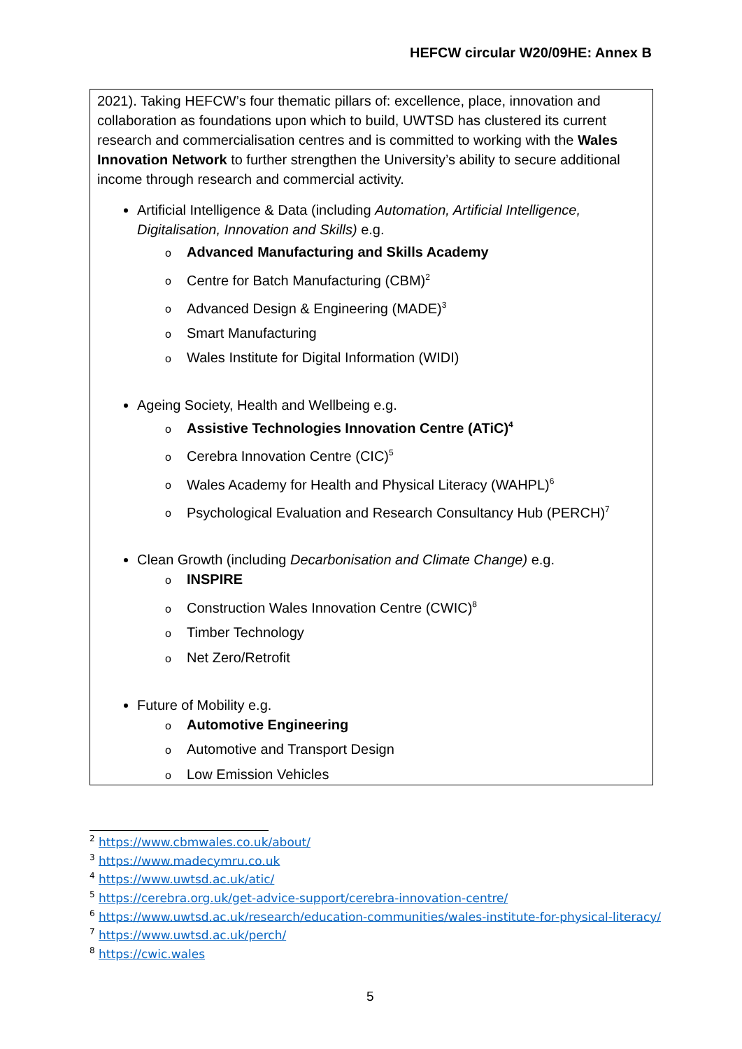HEFCW circular W20/09HE: Annex B
2021). Taking HEFCW’s four thematic pillars of: excellence, place, innovation and collaboration as foundations upon which to build, UWTSD has clustered its current research and commercialisation centres and is committed to working with the Wales Innovation Network to further strengthen the University’s ability to secure additional income through research and commercial activity.
Artificial Intelligence & Data (including Automation, Artificial Intelligence, Digitalisation, Innovation and Skills) e.g.
o Advanced Manufacturing and Skills Academy
o Centre for Batch Manufacturing (CBM)<sup>2</sup>
o Advanced Design & Engineering (MADE)<sup>3</sup>
o Smart Manufacturing
o Wales Institute for Digital Information (WIDI)
Ageing Society, Health and Wellbeing e.g.
o Assistive Technologies Innovation Centre (ATiC)<sup>4</sup>
o Cerebra Innovation Centre (CIC)<sup>5</sup>
o Wales Academy for Health and Physical Literacy (WAHPL)<sup>6</sup>
o Psychological Evaluation and Research Consultancy Hub (PERCH)<sup>7</sup>
Clean Growth (including Decarbonisation and Climate Change) e.g.
o INSPIRE
o Construction Wales Innovation Centre (CWIC)<sup>8</sup>
o Timber Technology
o Net Zero/Retrofit
Future of Mobility e.g.
o Automotive Engineering
o Automotive and Transport Design
o Low Emission Vehicles
<sup>2</sup> https://www.cbmwales.co.uk/about/
<sup>3</sup> https://www.madecymru.co.uk
<sup>4</sup> https://www.uwtsd.ac.uk/atic/
<sup>5</sup> https://cerebra.org.uk/get-advice-support/cerebra-innovation-centre/
<sup>6</sup> https://www.uwtsd.ac.uk/research/education-communities/wales-institute-for-physical-literacy/
<sup>7</sup> https://www.uwtsd.ac.uk/perch/
<sup>8</sup> https://cwic.wales
5